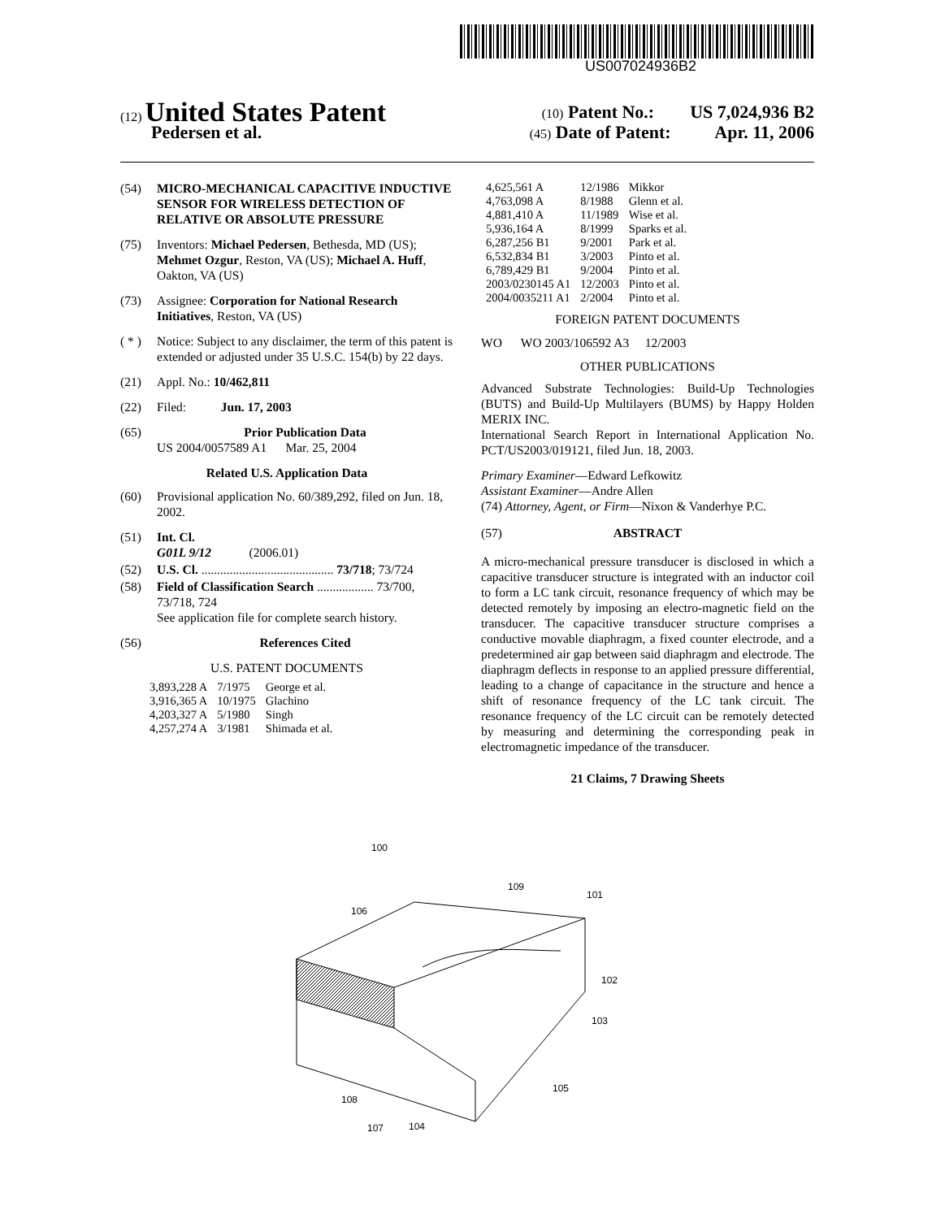US007024936B2
(12) United States Patent
(10) Patent No.: US 7,024,936 B2
Pedersen et al.
(45) Date of Patent: Apr. 11, 2006
(54) MICRO-MECHANICAL CAPACITIVE INDUCTIVE SENSOR FOR WIRELESS DETECTION OF RELATIVE OR ABSOLUTE PRESSURE
(75) Inventors: Michael Pedersen, Bethesda, MD (US); Mehmet Ozgur, Reston, VA (US); Michael A. Huff, Oakton, VA (US)
(73) Assignee: Corporation for National Research Initiatives, Reston, VA (US)
( * )
Notice: Subject to any disclaimer, the term of this patent is extended or adjusted under 35 U.S.C. 154(b) by 22 days.
(21) Appl. No.: 10/462,811
(22) Filed: Jun. 17, 2003
(65) Prior Publication Data
US 2004/0057589 A1 Mar. 25, 2004
Related U.S. Application Data
(60) Provisional application No. 60/389,292, filed on Jun. 18, 2002.
(51) Int. Cl.
G01L 9/12 (2006.01)
(52) U.S. Cl. .......................................... 73/718; 73/724
(58) Field of Classification Search .................. 73/700, 73/718, 724
See application file for complete search history.
(56) References Cited
U.S. PATENT DOCUMENTS
| 3,893,228 A | 7/1975 | George et al. |
| 3,916,365 A | 10/1975 | Glachino |
| 4,203,327 A | 5/1980 | Singh |
| 4,257,274 A | 3/1981 | Shimada et al. |
| 4,625,561 A | 12/1986 | Mikkor |
| 4,763,098 A | 8/1988 | Glenn et al. |
| 4,881,410 A | 11/1989 | Wise et al. |
| 5,936,164 A | 8/1999 | Sparks et al. |
| 6,287,256 B1 | 9/2001 | Park et al. |
| 6,532,834 B1 | 3/2003 | Pinto et al. |
| 6,789,429 B1 | 9/2004 | Pinto et al. |
| 2003/0230145 A1 | 12/2003 | Pinto et al. |
| 2004/0035211 A1 | 2/2004 | Pinto et al. |
FOREIGN PATENT DOCUMENTS
WO WO 2003/106592 A3 12/2003
OTHER PUBLICATIONS
Advanced Substrate Technologies: Build-Up Technologies (BUTS) and Build-Up Multilayers (BUMS) by Happy Holden MERIX INC.
International Search Report in International Application No. PCT/US2003/019121, filed Jun. 18, 2003.
Primary Examiner—Edward Lefkowitz
Assistant Examiner—Andre Allen
(74) Attorney, Agent, or Firm—Nixon & Vanderhye P.C.
(57) ABSTRACT
A micro-mechanical pressure transducer is disclosed in which a capacitive transducer structure is integrated with an inductor coil to form a LC tank circuit, resonance frequency of which may be detected remotely by imposing an electro-magnetic field on the transducer. The capacitive transducer structure comprises a conductive movable diaphragm, a fixed counter electrode, and a predetermined air gap between said diaphragm and electrode. The diaphragm deflects in response to an applied pressure differential, leading to a change of capacitance in the structure and hence a shift of resonance frequency of the LC tank circuit. The resonance frequency of the LC circuit can be remotely detected by measuring and determining the corresponding peak in electromagnetic impedance of the transducer.
21 Claims, 7 Drawing Sheets
100
106
109
101
102
103
105
108
107
104